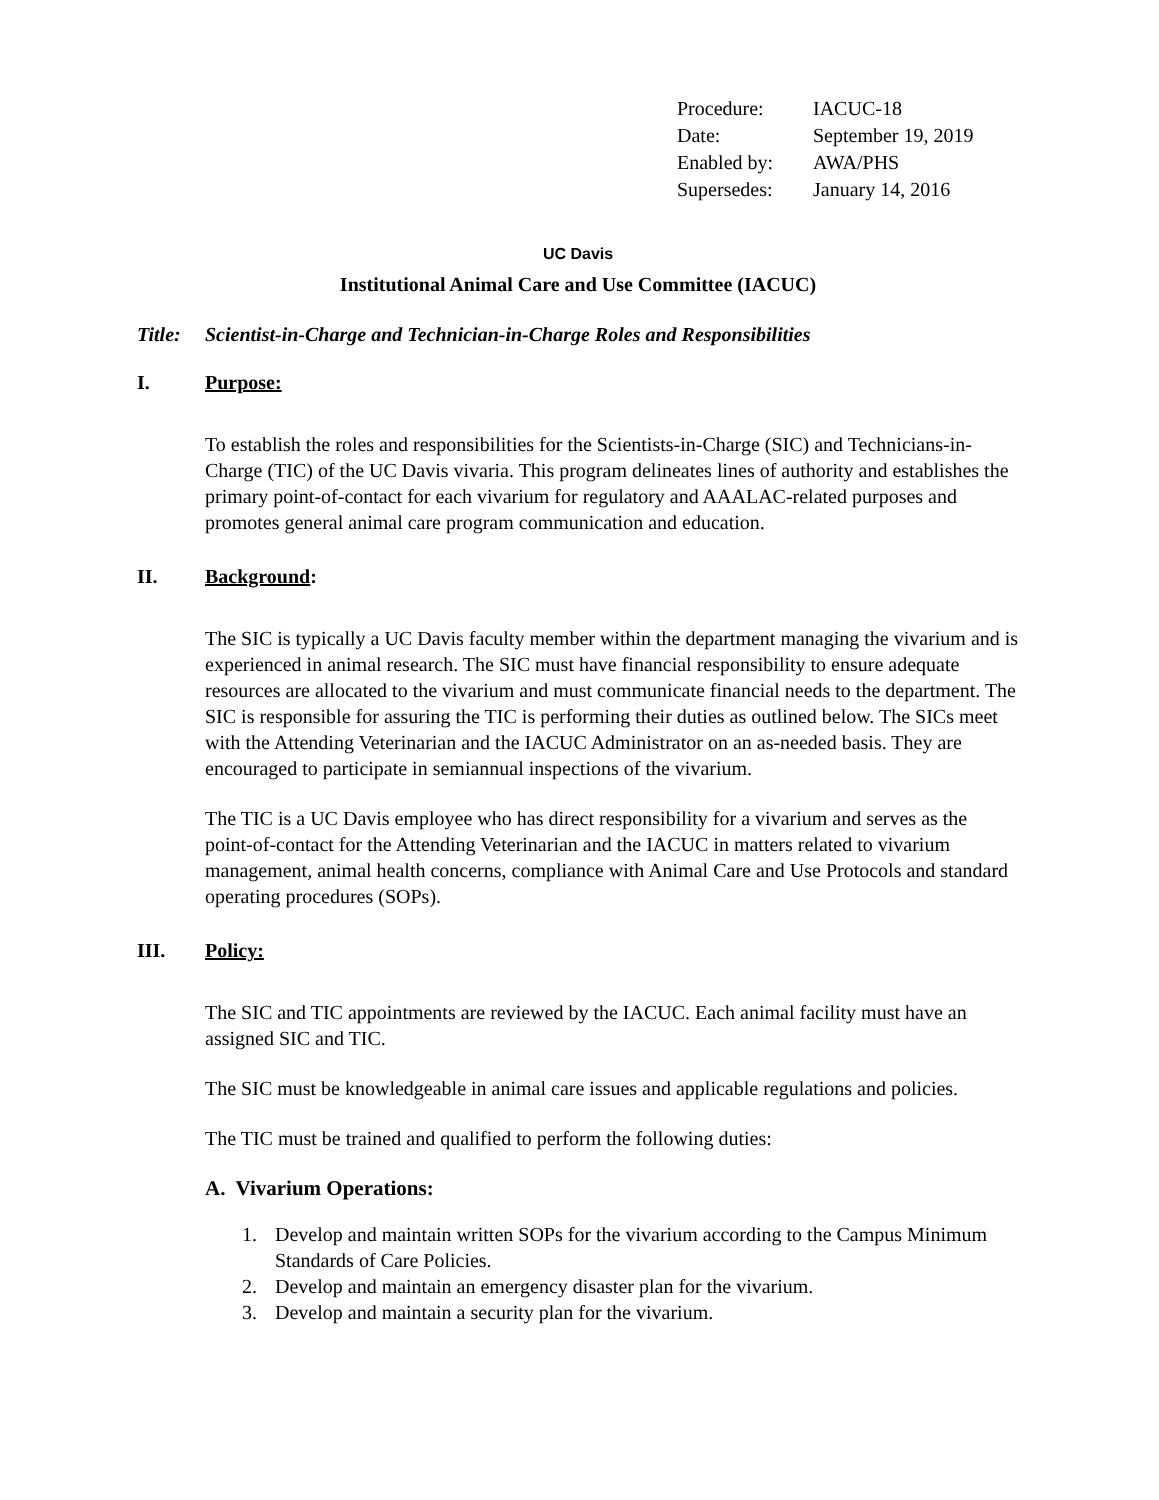| Procedure: | IACUC-18 |
| Date: | September 19, 2019 |
| Enabled by: | AWA/PHS |
| Supersedes: | January 14, 2016 |
UC Davis
Institutional Animal Care and Use Committee (IACUC)
Title: Scientist-in-Charge and Technician-in-Charge Roles and Responsibilities
I. Purpose:
To establish the roles and responsibilities for the Scientists-in-Charge (SIC) and Technicians-in-Charge (TIC) of the UC Davis vivaria. This program delineates lines of authority and establishes the primary point-of-contact for each vivarium for regulatory and AAALAC-related purposes and promotes general animal care program communication and education.
II. Background:
The SIC is typically a UC Davis faculty member within the department managing the vivarium and is experienced in animal research. The SIC must have financial responsibility to ensure adequate resources are allocated to the vivarium and must communicate financial needs to the department. The SIC is responsible for assuring the TIC is performing their duties as outlined below. The SICs meet with the Attending Veterinarian and the IACUC Administrator on an as-needed basis. They are encouraged to participate in semiannual inspections of the vivarium.
The TIC is a UC Davis employee who has direct responsibility for a vivarium and serves as the point-of-contact for the Attending Veterinarian and the IACUC in matters related to vivarium management, animal health concerns, compliance with Animal Care and Use Protocols and standard operating procedures (SOPs).
III. Policy:
The SIC and TIC appointments are reviewed by the IACUC. Each animal facility must have an assigned SIC and TIC.
The SIC must be knowledgeable in animal care issues and applicable regulations and policies.
The TIC must be trained and qualified to perform the following duties:
A. Vivarium Operations:
1. Develop and maintain written SOPs for the vivarium according to the Campus Minimum Standards of Care Policies.
2. Develop and maintain an emergency disaster plan for the vivarium.
3. Develop and maintain a security plan for the vivarium.